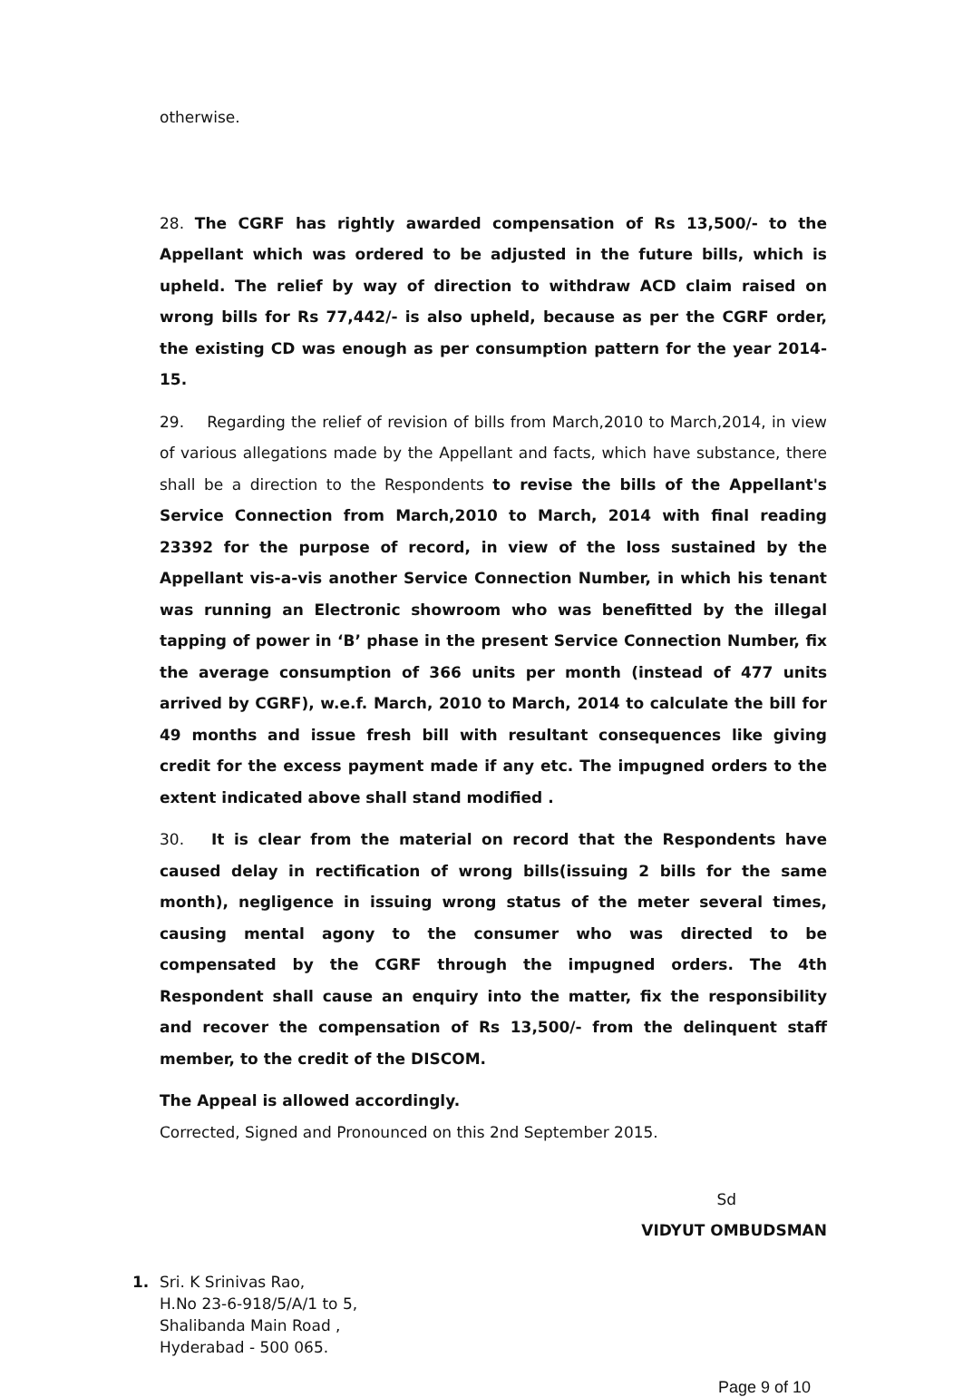otherwise.
28. The CGRF has rightly awarded compensation of Rs 13,500/- to the Appellant which was ordered to be adjusted in the future bills, which is upheld. The relief by way of direction to withdraw ACD claim raised on wrong bills for Rs 77,442/- is also upheld, because as per the CGRF order, the existing CD was enough as per consumption pattern for the year 2014-15.
29. Regarding the relief of revision of bills from March,2010 to March,2014, in view of various allegations made by the Appellant and facts, which have substance, there shall be a direction to the Respondents to revise the bills of the Appellant's Service Connection from March,2010 to March, 2014 with final reading 23392 for the purpose of record, in view of the loss sustained by the Appellant vis-a-vis another Service Connection Number, in which his tenant was running an Electronic showroom who was benefitted by the illegal tapping of power in ‘B’ phase in the present Service Connection Number, fix the average consumption of 366 units per month (instead of 477 units arrived by CGRF), w.e.f. March, 2010 to March, 2014 to calculate the bill for 49 months and issue fresh bill with resultant consequences like giving credit for the excess payment made if any etc. The impugned orders to the extent indicated above shall stand modified .
30. It is clear from the material on record that the Respondents have caused delay in rectification of wrong bills(issuing 2 bills for the same month), negligence in issuing wrong status of the meter several times, causing mental agony to the consumer who was directed to be compensated by the CGRF through the impugned orders. The 4th Respondent shall cause an enquiry into the matter, fix the responsibility and recover the compensation of Rs 13,500/- from the delinquent staff member, to the credit of the DISCOM.
The Appeal is allowed accordingly.
Corrected, Signed and Pronounced on this 2nd September 2015.
Sd
VIDYUT OMBUDSMAN
1. Sri. K Srinivas Rao,
H.No 23-6-918/5/A/1 to 5,
Shalibanda Main Road ,
Hyderabad - 500 065.
Page 9 of 10